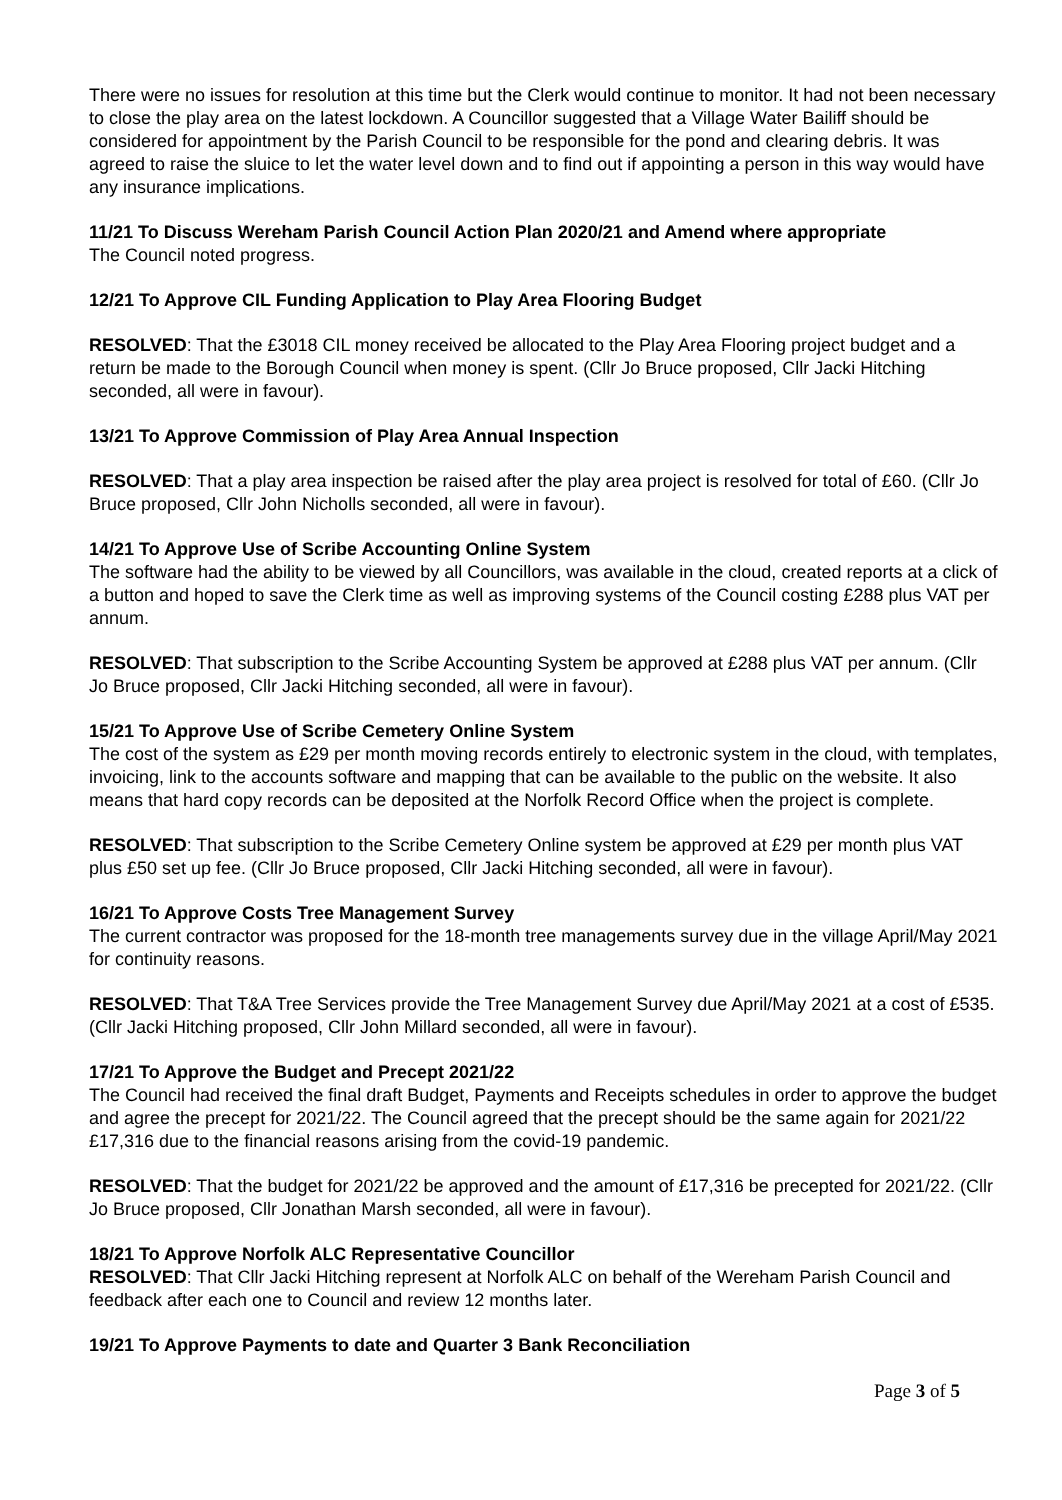There were no issues for resolution at this time but the Clerk would continue to monitor. It had not been necessary to close the play area on the latest lockdown. A Councillor suggested that a Village Water Bailiff should be considered for appointment by the Parish Council to be responsible for the pond and clearing debris. It was agreed to raise the sluice to let the water level down and to find out if appointing a person in this way would have any insurance implications.
11/21 To Discuss Wereham Parish Council Action Plan 2020/21 and Amend where appropriate
The Council noted progress.
12/21 To Approve CIL Funding Application to Play Area Flooring Budget
RESOLVED: That the £3018 CIL money received be allocated to the Play Area Flooring project budget and a return be made to the Borough Council when money is spent. (Cllr Jo Bruce proposed, Cllr Jacki Hitching seconded, all were in favour).
13/21 To Approve Commission of Play Area Annual Inspection
RESOLVED: That a play area inspection be raised after the play area project is resolved for total of £60. (Cllr Jo Bruce proposed, Cllr John Nicholls seconded, all were in favour).
14/21 To Approve Use of Scribe Accounting Online System
The software had the ability to be viewed by all Councillors, was available in the cloud, created reports at a click of a button and hoped to save the Clerk time as well as improving systems of the Council costing £288 plus VAT per annum.
RESOLVED: That subscription to the Scribe Accounting System be approved at £288 plus VAT per annum. (Cllr Jo Bruce proposed, Cllr Jacki Hitching seconded, all were in favour).
15/21 To Approve Use of Scribe Cemetery Online System
The cost of the system as £29 per month moving records entirely to electronic system in the cloud, with templates, invoicing, link to the accounts software and mapping that can be available to the public on the website. It also means that hard copy records can be deposited at the Norfolk Record Office when the project is complete.
RESOLVED: That subscription to the Scribe Cemetery Online system be approved at £29 per month plus VAT plus £50 set up fee. (Cllr Jo Bruce proposed, Cllr Jacki Hitching seconded, all were in favour).
16/21 To Approve Costs Tree Management Survey
The current contractor was proposed for the 18-month tree managements survey due in the village April/May 2021 for continuity reasons.
RESOLVED: That T&A Tree Services provide the Tree Management Survey due April/May 2021 at a cost of £535. (Cllr Jacki Hitching proposed, Cllr John Millard seconded, all were in favour).
17/21 To Approve the Budget and Precept 2021/22
The Council had received the final draft Budget, Payments and Receipts schedules in order to approve the budget and agree the precept for 2021/22. The Council agreed that the precept should be the same again for 2021/22 £17,316 due to the financial reasons arising from the covid-19 pandemic.
RESOLVED: That the budget for 2021/22 be approved and the amount of £17,316 be precepted for 2021/22. (Cllr Jo Bruce proposed, Cllr Jonathan Marsh seconded, all were in favour).
18/21 To Approve Norfolk ALC Representative Councillor
RESOLVED: That Cllr Jacki Hitching represent at Norfolk ALC on behalf of the Wereham Parish Council and feedback after each one to Council and review 12 months later.
19/21 To Approve Payments to date and Quarter 3 Bank Reconciliation
Page 3 of 5